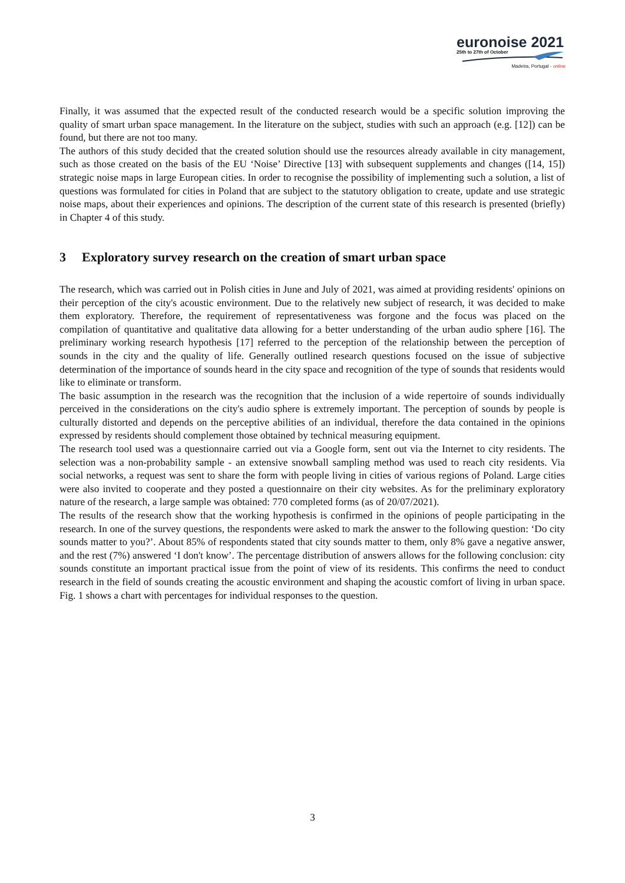euronoise 2021
25th to 27th of October
Madeira, Portugal - online
Finally, it was assumed that the expected result of the conducted research would be a specific solution improving the quality of smart urban space management. In the literature on the subject, studies with such an approach (e.g. [12]) can be found, but there are not too many.
The authors of this study decided that the created solution should use the resources already available in city management, such as those created on the basis of the EU ‘Noise’ Directive [13] with subsequent supplements and changes ([14, 15]) strategic noise maps in large European cities. In order to recognise the possibility of implementing such a solution, a list of questions was formulated for cities in Poland that are subject to the statutory obligation to create, update and use strategic noise maps, about their experiences and opinions. The description of the current state of this research is presented (briefly) in Chapter 4 of this study.
3 Exploratory survey research on the creation of smart urban space
The research, which was carried out in Polish cities in June and July of 2021, was aimed at providing residents' opinions on their perception of the city's acoustic environment. Due to the relatively new subject of research, it was decided to make them exploratory. Therefore, the requirement of representativeness was forgone and the focus was placed on the compilation of quantitative and qualitative data allowing for a better understanding of the urban audio sphere [16]. The preliminary working research hypothesis [17] referred to the perception of the relationship between the perception of sounds in the city and the quality of life. Generally outlined research questions focused on the issue of subjective determination of the importance of sounds heard in the city space and recognition of the type of sounds that residents would like to eliminate or transform.
The basic assumption in the research was the recognition that the inclusion of a wide repertoire of sounds individually perceived in the considerations on the city's audio sphere is extremely important. The perception of sounds by people is culturally distorted and depends on the perceptive abilities of an individual, therefore the data contained in the opinions expressed by residents should complement those obtained by technical measuring equipment.
The research tool used was a questionnaire carried out via a Google form, sent out via the Internet to city residents. The selection was a non-probability sample - an extensive snowball sampling method was used to reach city residents. Via social networks, a request was sent to share the form with people living in cities of various regions of Poland. Large cities were also invited to cooperate and they posted a questionnaire on their city websites. As for the preliminary exploratory nature of the research, a large sample was obtained: 770 completed forms (as of 20/07/2021).
The results of the research show that the working hypothesis is confirmed in the opinions of people participating in the research. In one of the survey questions, the respondents were asked to mark the answer to the following question: ‘Do city sounds matter to you?’. About 85% of respondents stated that city sounds matter to them, only 8% gave a negative answer, and the rest (7%) answered ‘I don't know’. The percentage distribution of answers allows for the following conclusion: city sounds constitute an important practical issue from the point of view of its residents. This confirms the need to conduct research in the field of sounds creating the acoustic environment and shaping the acoustic comfort of living in urban space. Fig. 1 shows a chart with percentages for individual responses to the question.
3